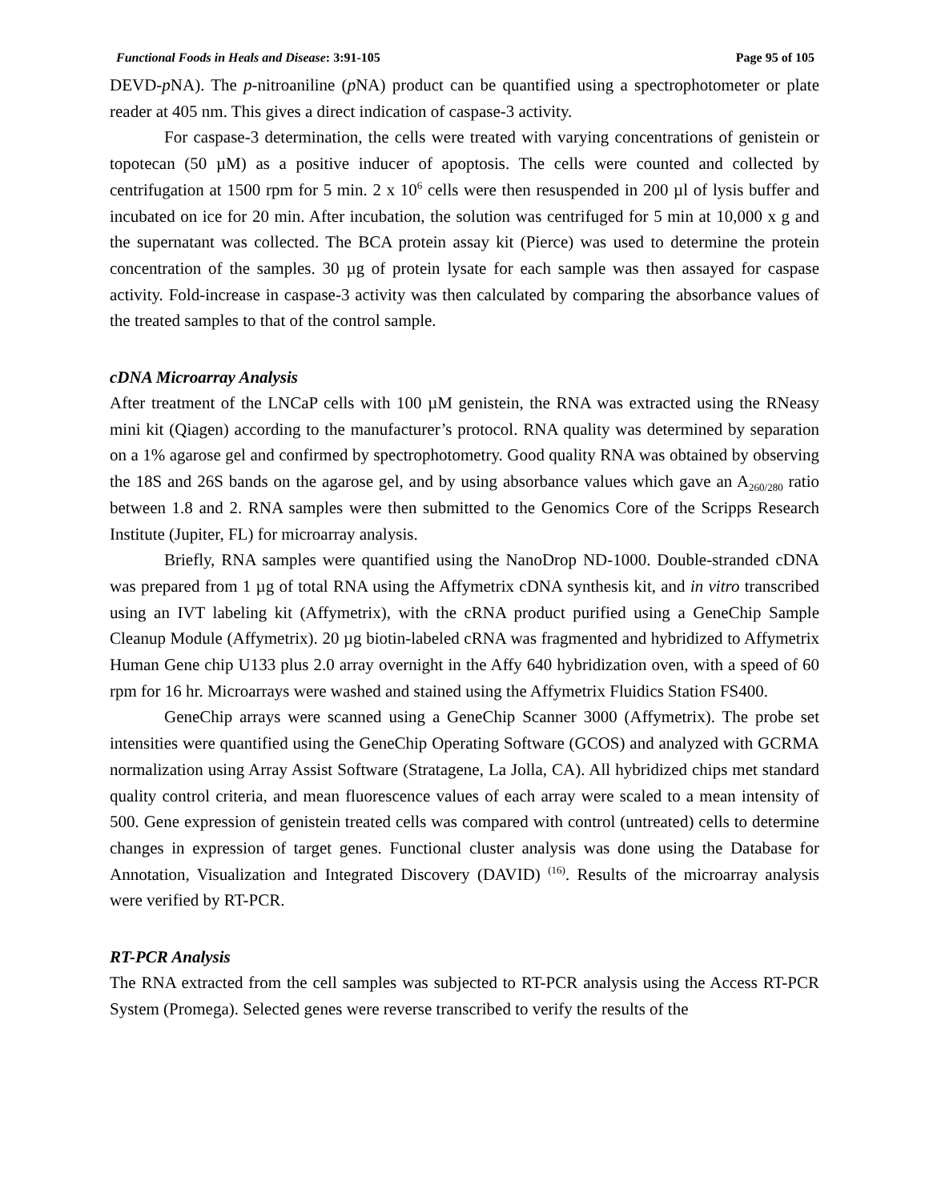Functional Foods in Heals and Disease: 3:91-105 Page 95 of 105
DEVD-p NA). The p-nitroaniline (p NA) product can be quantified using a spectrophotometer or plate reader at 405 nm. This gives a direct indication of caspase-3 activity.
For caspase-3 determination, the cells were treated with varying concentrations of genistein or topotecan (50 µM) as a positive inducer of apoptosis. The cells were counted and collected by centrifugation at 1500 rpm for 5 min. 2 x 10<sup>6</sup> cells were then resuspended in 200 µl of lysis buffer and incubated on ice for 20 min. After incubation, the solution was centrifuged for 5 min at 10,000 x g and the supernatant was collected. The BCA protein assay kit (Pierce) was used to determine the protein concentration of the samples. 30 µg of protein lysate for each sample was then assayed for caspase activity. Fold-increase in caspase-3 activity was then calculated by comparing the absorbance values of the treated samples to that of the control sample.
cDNA Microarray Analysis
After treatment of the LNCaP cells with 100 µM genistein, the RNA was extracted using the RNeasy mini kit (Qiagen) according to the manufacturer’s protocol. RNA quality was determined by separation on a 1% agarose gel and confirmed by spectrophotometry. Good quality RNA was obtained by observing the 18S and 26S bands on the agarose gel, and by using absorbance values which gave an A<sub>260/280</sub> ratio between 1.8 and 2. RNA samples were then submitted to the Genomics Core of the Scripps Research Institute (Jupiter, FL) for microarray analysis.
Briefly, RNA samples were quantified using the NanoDrop ND-1000. Double-stranded cDNA was prepared from 1 µg of total RNA using the Affymetrix cDNA synthesis kit, and in vitro transcribed using an IVT labeling kit (Affymetrix), with the cRNA product purified using a GeneChip Sample Cleanup Module (Affymetrix). 20 µg biotin-labeled cRNA was fragmented and hybridized to Affymetrix Human Gene chip U133 plus 2.0 array overnight in the Affy 640 hybridization oven, with a speed of 60 rpm for 16 hr. Microarrays were washed and stained using the Affymetrix Fluidics Station FS400.
GeneChip arrays were scanned using a GeneChip Scanner 3000 (Affymetrix). The probe set intensities were quantified using the GeneChip Operating Software (GCOS) and analyzed with GCRMA normalization using Array Assist Software (Stratagene, La Jolla, CA). All hybridized chips met standard quality control criteria, and mean fluorescence values of each array were scaled to a mean intensity of 500. Gene expression of genistein treated cells was compared with control (untreated) cells to determine changes in expression of target genes. Functional cluster analysis was done using the Database for Annotation, Visualization and Integrated Discovery (DAVID) <sup>(16)</sup>. Results of the microarray analysis were verified by RT-PCR.
RT-PCR Analysis
The RNA extracted from the cell samples was subjected to RT-PCR analysis using the Access RT-PCR System (Promega). Selected genes were reverse transcribed to verify the results of the